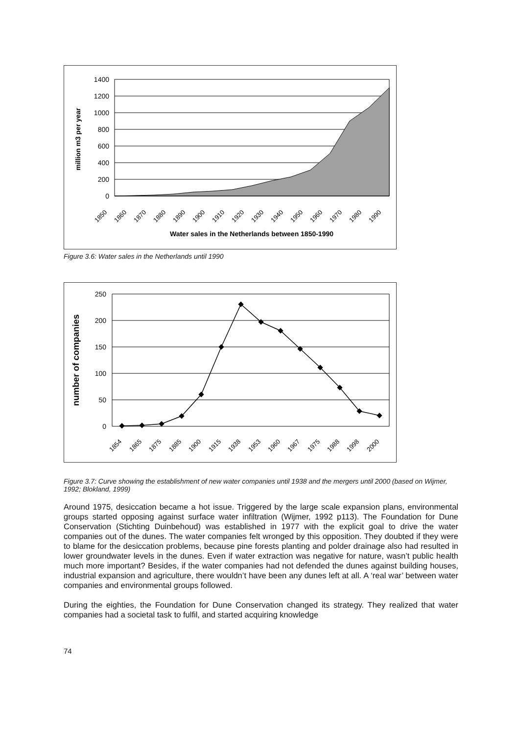1400
1200
1000
800
600
400
200
0
million m3 per year
1850
1860
1870
1880
1890
1900
1910
1920
1930
1940
1950
1960
1970
1980
1990
Water sales in the Netherlands between 1850-1990
Figure 3.6: Water sales in the Netherlands until 1990
250
200
150
100
50
0
number of companies
1854
1865
1875
1885
1900
1915
1938
1953
1960
1967
1975
1988
1998
2000
Figure 3.7: Curve showing the establishment of new water companies until 1938 and the mergers until 2000 (based on Wijmer, 1992; Blokland, 1999)
Around 1975, desiccation became a hot issue. Triggered by the large scale expansion plans, environmental groups started opposing against surface water infiltration (Wijmer, 1992 p113). The Foundation for Dune Conservation (Stichting Duinbehoud) was established in 1977 with the explicit goal to drive the water companies out of the dunes. The water companies felt wronged by this opposition. They doubted if they were to blame for the desiccation problems, because pine forests planting and polder drainage also had resulted in lower groundwater levels in the dunes. Even if water extraction was negative for nature, wasn’t public health much more important? Besides, if the water companies had not defended the dunes against building houses, industrial expansion and agriculture, there wouldn’t have been any dunes left at all. A ‘real war’ between water companies and environmental groups followed.
During the eighties, the Foundation for Dune Conservation changed its strategy. They realized that water companies had a societal task to fulfil, and started acquiring knowledge
74